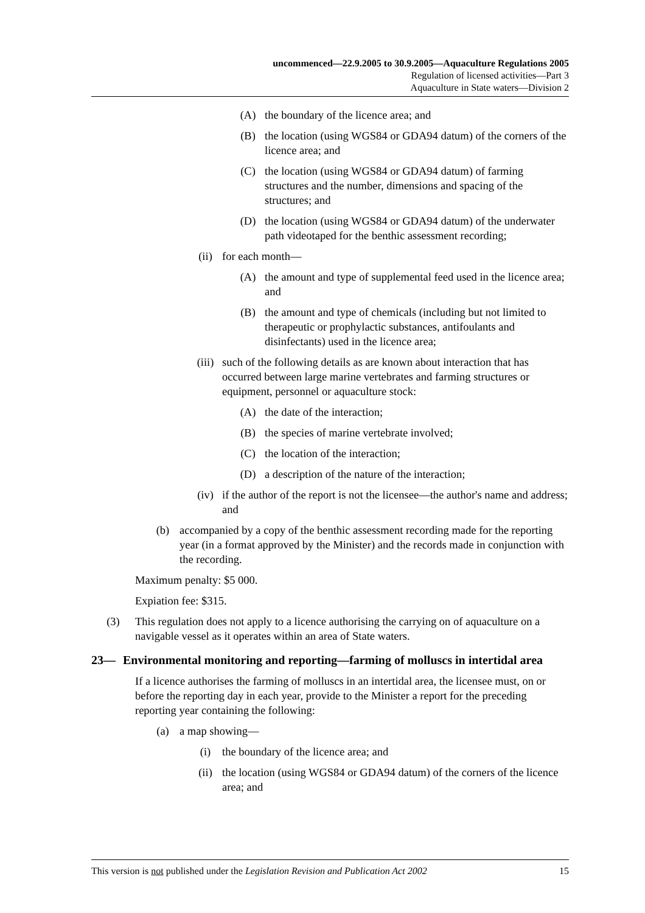uncommenced—22.9.2005 to 30.9.2005—Aquaculture Regulations 2005
Regulation of licensed activities—Part 3
Aquaculture in State waters—Division 2
(A) the boundary of the licence area; and
(B) the location (using WGS84 or GDA94 datum) of the corners of the licence area; and
(C) the location (using WGS84 or GDA94 datum) of farming structures and the number, dimensions and spacing of the structures; and
(D) the location (using WGS84 or GDA94 datum) of the underwater path videotaped for the benthic assessment recording;
(ii) for each month—
(A) the amount and type of supplemental feed used in the licence area; and
(B) the amount and type of chemicals (including but not limited to therapeutic or prophylactic substances, antifoulants and disinfectants) used in the licence area;
(iii) such of the following details as are known about interaction that has occurred between large marine vertebrates and farming structures or equipment, personnel or aquaculture stock:
(A) the date of the interaction;
(B) the species of marine vertebrate involved;
(C) the location of the interaction;
(D) a description of the nature of the interaction;
(iv) if the author of the report is not the licensee—the author's name and address; and
(b) accompanied by a copy of the benthic assessment recording made for the reporting year (in a format approved by the Minister) and the records made in conjunction with the recording.
Maximum penalty: $5 000.
Expiation fee: $315.
(3) This regulation does not apply to a licence authorising the carrying on of aquaculture on a navigable vessel as it operates within an area of State waters.
23— Environmental monitoring and reporting—farming of molluscs in intertidal area
If a licence authorises the farming of molluscs in an intertidal area, the licensee must, on or before the reporting day in each year, provide to the Minister a report for the preceding reporting year containing the following:
(a) a map showing—
(i) the boundary of the licence area; and
(ii) the location (using WGS84 or GDA94 datum) of the corners of the licence area; and
This version is not published under the Legislation Revision and Publication Act 2002 15